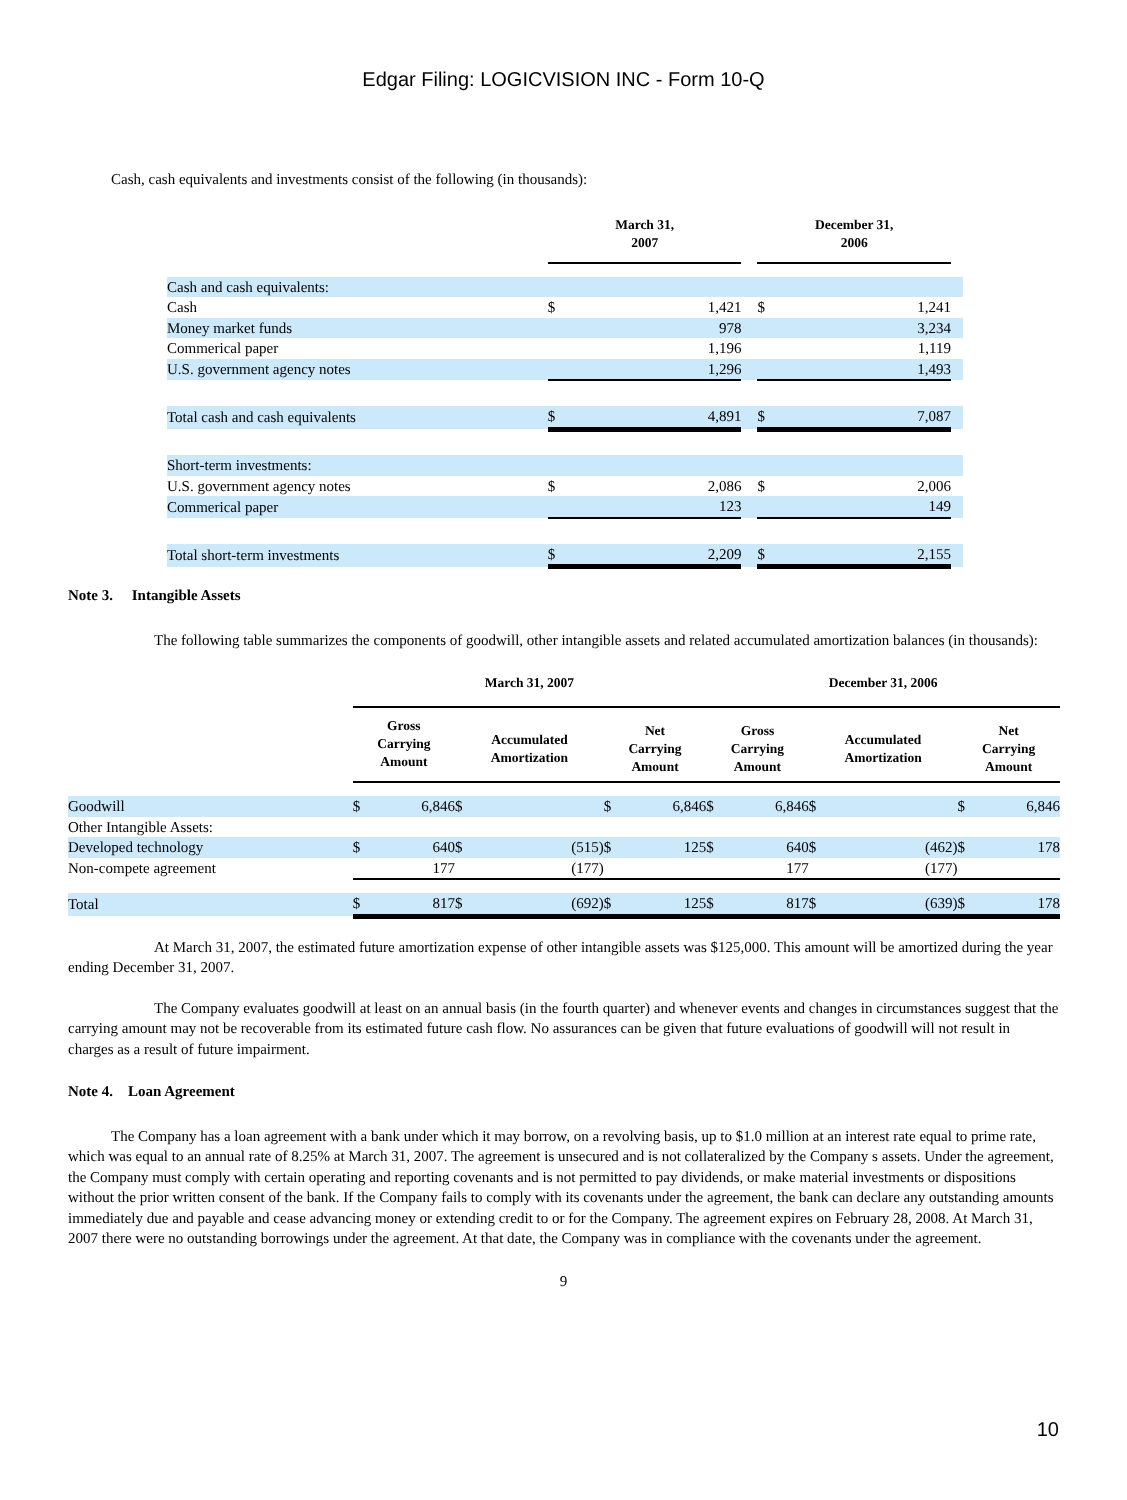Edgar Filing: LOGICVISION INC - Form 10-Q
Cash, cash equivalents and investments consist of the following (in thousands):
| | March 31, 2007 | | | December 31, 2006 | | |
| --- | --- | --- | --- | --- | --- | --- |
| Cash and cash equivalents: | | | | | | |
| Cash | $ | 1,421 | | $ | 1,241 | |
| Money market funds | | 978 | | | 3,234 | |
| Commerical paper | | 1,196 | | | 1,119 | |
| U.S. government agency notes | | 1,296 | | | 1,493 | |
| Total cash and cash equivalents | $ | 4,891 | | $ | 7,087 | |
| Short-term investments: | | | | | | |
| U.S. government agency notes | $ | 2,086 | | $ | 2,006 | |
| Commerical paper | | 123 | | | 149 | |
| Total short-term investments | $ | 2,209 | | $ | 2,155 | |
Note 3. Intangible Assets
The following table summarizes the components of goodwill, other intangible assets and related accumulated amortization balances (in thousands):
| | March 31, 2007 | | | | | | | | | December 31, 2006 | | | | | | | |
| --- | --- | --- | --- | --- | --- | --- | --- | --- | --- | --- | --- | --- | --- | --- | --- | --- | --- |
| | Gross Carrying Amount | | | Accumulated Amortization | | | Net Carrying Amount | | | Gross Carrying Amount | | | Accumulated Amortization | | | Net Carrying Amount | |
| Goodwill | $ | 6,846 | | $ | | | $ | 6,846 | | $ | 6,846 | | $ | | | $ | 6,846 |
| Other Intangible Assets: | | | | | | | | | | | | | | | | | |
| Developed technology | $ | 640 | | $ | (515) | | $ | 125 | | $ | 640 | | $ | (462) | | $ | 178 |
| Non-compete agreement | | 177 | | | (177) | | | | | | 177 | | | (177) | | | |
| Total | $ | 817 | | $ | (692) | | $ | 125 | | $ | 817 | | $ | (639) | | $ | 178 |
At March 31, 2007, the estimated future amortization expense of other intangible assets was $125,000. This amount will be amortized during the year ending December 31, 2007.
The Company evaluates goodwill at least on an annual basis (in the fourth quarter) and whenever events and changes in circumstances suggest that the carrying amount may not be recoverable from its estimated future cash flow. No assurances can be given that future evaluations of goodwill will not result in charges as a result of future impairment.
Note 4. Loan Agreement
The Company has a loan agreement with a bank under which it may borrow, on a revolving basis, up to $1.0 million at an interest rate equal to prime rate, which was equal to an annual rate of 8.25% at March 31, 2007. The agreement is unsecured and is not collateralized by the Company s assets. Under the agreement, the Company must comply with certain operating and reporting covenants and is not permitted to pay dividends, or make material investments or dispositions without the prior written consent of the bank. If the Company fails to comply with its covenants under the agreement, the bank can declare any outstanding amounts immediately due and payable and cease advancing money or extending credit to or for the Company. The agreement expires on February 28, 2008. At March 31, 2007 there were no outstanding borrowings under the agreement. At that date, the Company was in compliance with the covenants under the agreement.
9
10